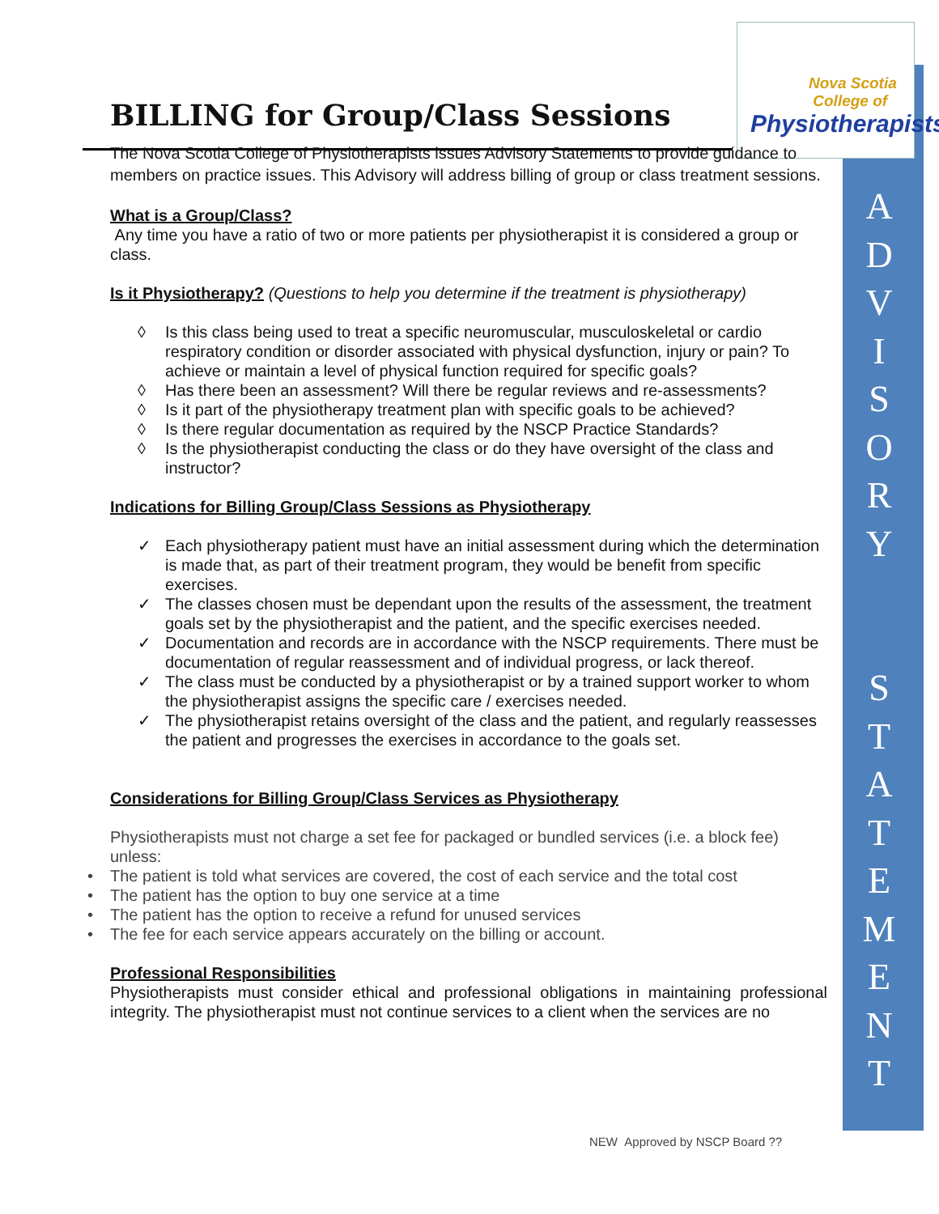A
D
V
I
S
O
R
Y
S
T
A
T
E
M
E
N
T
Nova Scotia
College of
Physiotherapists
BILLING for Group/Class Sessions
The Nova Scotia College of Physiotherapists issues Advisory Statements to provide guidance to members on practice issues. This Advisory will address billing of group or class treatment sessions.
What is a Group/Class?
Any time you have a ratio of two or more patients per physiotherapist it is considered a group or class.
Is it Physiotherapy? (Questions to help you determine if the treatment is physiotherapy)
◊ Is this class being used to treat a specific neuromuscular, musculoskeletal or cardio respiratory condition or disorder associated with physical dysfunction, injury or pain? To achieve or maintain a level of physical function required for specific goals?
◊ Has there been an assessment? Will there be regular reviews and re-assessments?
◊ Is it part of the physiotherapy treatment plan with specific goals to be achieved?
◊ Is there regular documentation as required by the NSCP Practice Standards?
◊ Is the physiotherapist conducting the class or do they have oversight of the class and instructor?
Indications for Billing Group/Class Sessions as Physiotherapy
✓ Each physiotherapy patient must have an initial assessment during which the determination is made that, as part of their treatment program, they would be benefit from specific exercises.
✓ The classes chosen must be dependant upon the results of the assessment, the treatment goals set by the physiotherapist and the patient, and the specific exercises needed.
✓ Documentation and records are in accordance with the NSCP requirements. There must be documentation of regular reassessment and of individual progress, or lack thereof.
✓ The class must be conducted by a physiotherapist or by a trained support worker to whom the physiotherapist assigns the specific care / exercises needed.
✓ The physiotherapist retains oversight of the class and the patient, and regularly reassesses the patient and progresses the exercises in accordance to the goals set.
Considerations for Billing Group/Class Services as Physiotherapy
Physiotherapists must not charge a set fee for packaged or bundled services (i.e. a block fee) unless:
• The patient is told what services are covered, the cost of each service and the total cost
• The patient has the option to buy one service at a time
• The patient has the option to receive a refund for unused services
• The fee for each service appears accurately on the billing or account.
Professional Responsibilities
Physiotherapists must consider ethical and professional obligations in maintaining professional integrity. The physiotherapist must not continue services to a client when the services are no
NEW Approved by NSCP Board ??